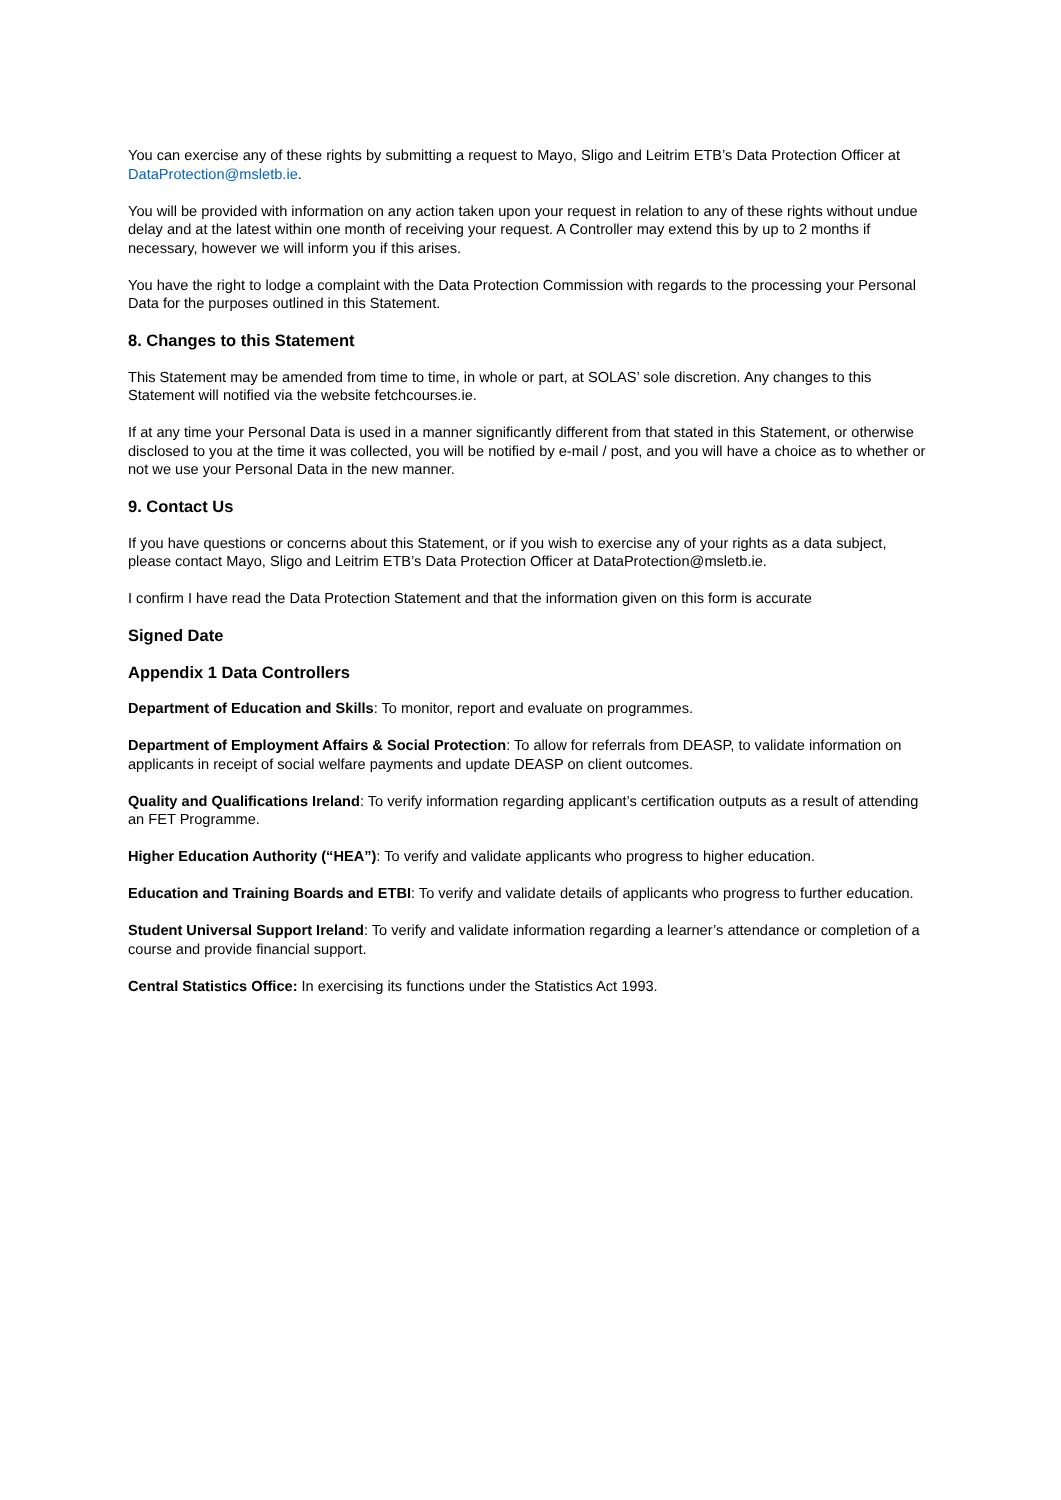You can exercise any of these rights by submitting a request to Mayo, Sligo and Leitrim ETB’s Data Protection Officer at DataProtection@msletb.ie.
You will be provided with information on any action taken upon your request in relation to any of these rights without undue delay and at the latest within one month of receiving your request. A Controller may extend this by up to 2 months if necessary, however we will inform you if this arises.
You have the right to lodge a complaint with the Data Protection Commission with regards to the processing your Personal Data for the purposes outlined in this Statement.
8. Changes to this Statement
This Statement may be amended from time to time, in whole or part, at SOLAS’ sole discretion. Any changes to this Statement will notified via the website fetchcourses.ie.
If at any time your Personal Data is used in a manner significantly different from that stated in this Statement, or otherwise disclosed to you at the time it was collected, you will be notified by e-mail / post, and you will have a choice as to whether or not we use your Personal Data in the new manner.
9. Contact Us
If you have questions or concerns about this Statement, or if you wish to exercise any of your rights as a data subject, please contact Mayo, Sligo and Leitrim ETB’s Data Protection Officer at DataProtection@msletb.ie.
I confirm I have read the Data Protection Statement and that the information given on this form is accurate
Signed Date
Appendix 1 Data Controllers
Department of Education and Skills: To monitor, report and evaluate on programmes.
Department of Employment Affairs & Social Protection: To allow for referrals from DEASP, to validate information on applicants in receipt of social welfare payments and update DEASP on client outcomes.
Quality and Qualifications Ireland: To verify information regarding applicant’s certification outputs as a result of attending an FET Programme.
Higher Education Authority (“HEA”): To verify and validate applicants who progress to higher education.
Education and Training Boards and ETBI: To verify and validate details of applicants who progress to further education.
Student Universal Support Ireland: To verify and validate information regarding a learner’s attendance or completion of a course and provide financial support.
Central Statistics Office: In exercising its functions under the Statistics Act 1993.